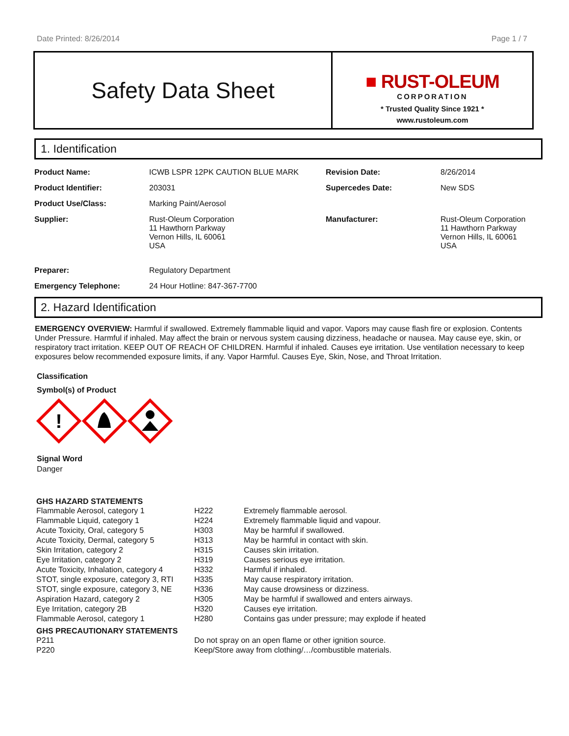Date Printed: 8/26/2014 Page 1 / 7
Safety Data Sheet
■ RUST-OLEUM
CORPORATION
* Trusted Quality Since 1921 *
www.rustoleum.com
1. Identification
| Product Name: | ICWB LSPR 12PK CAUTION BLUE MARK | Revision Date: | 8/26/2014 |
| Product Identifier: | 203031 | Supercedes Date: | New SDS |
| Product Use/Class: | Marking Paint/Aerosol | | |
| Supplier: | Rust-Oleum Corporation 11 Hawthorn Parkway Vernon Hills, IL 60061 USA | Manufacturer: | Rust-Oleum Corporation 11 Hawthorn Parkway Vernon Hills, IL 60061 USA |
| Preparer: | Regulatory Department | | |
| Emergency Telephone: | 24 Hour Hotline: 847-367-7700 | | |
2. Hazard Identification
EMERGENCY OVERVIEW: Harmful if swallowed. Extremely flammable liquid and vapor. Vapors may cause flash fire or explosion. Contents Under Pressure. Harmful if inhaled. May affect the brain or nervous system causing dizziness, headache or nausea. May cause eye, skin, or respiratory tract irritation. KEEP OUT OF REACH OF CHILDREN. Harmful if inhaled. Causes eye irritation. Use ventilation necessary to keep exposures below recommended exposure limits, if any. Vapor Harmful. Causes Eye, Skin, Nose, and Throat Irritation.
Classification
Symbol(s) of Product
!
Signal Word
Danger
GHS HAZARD STATEMENTS
| Flammable Aerosol, category 1 | H222 | Extremely flammable aerosol. |
| Flammable Liquid, category 1 | H224 | Extremely flammable liquid and vapour. |
| Acute Toxicity, Oral, category 5 | H303 | May be harmful if swallowed. |
| Acute Toxicity, Dermal, category 5 | H313 | May be harmful in contact with skin. |
| Skin Irritation, category 2 | H315 | Causes skin irritation. |
| Eye Irritation, category 2 | H319 | Causes serious eye irritation. |
| Acute Toxicity, Inhalation, category 4 | H332 | Harmful if inhaled. |
| STOT, single exposure, category 3, RTI | H335 | May cause respiratory irritation. |
| STOT, single exposure, category 3, NE | H336 | May cause drowsiness or dizziness. |
| Aspiration Hazard, category 2 | H305 | May be harmful if swallowed and enters airways. |
| Eye Irritation, category 2B | H320 | Causes eye irritation. |
| Flammable Aerosol, category 1 | H280 | Contains gas under pressure; may explode if heated |
GHS PRECAUTIONARY STATEMENTS
| P211 | Do not spray on an open flame or other ignition source. |
| P220 | Keep/Store away from clothing/…/combustible materials. |